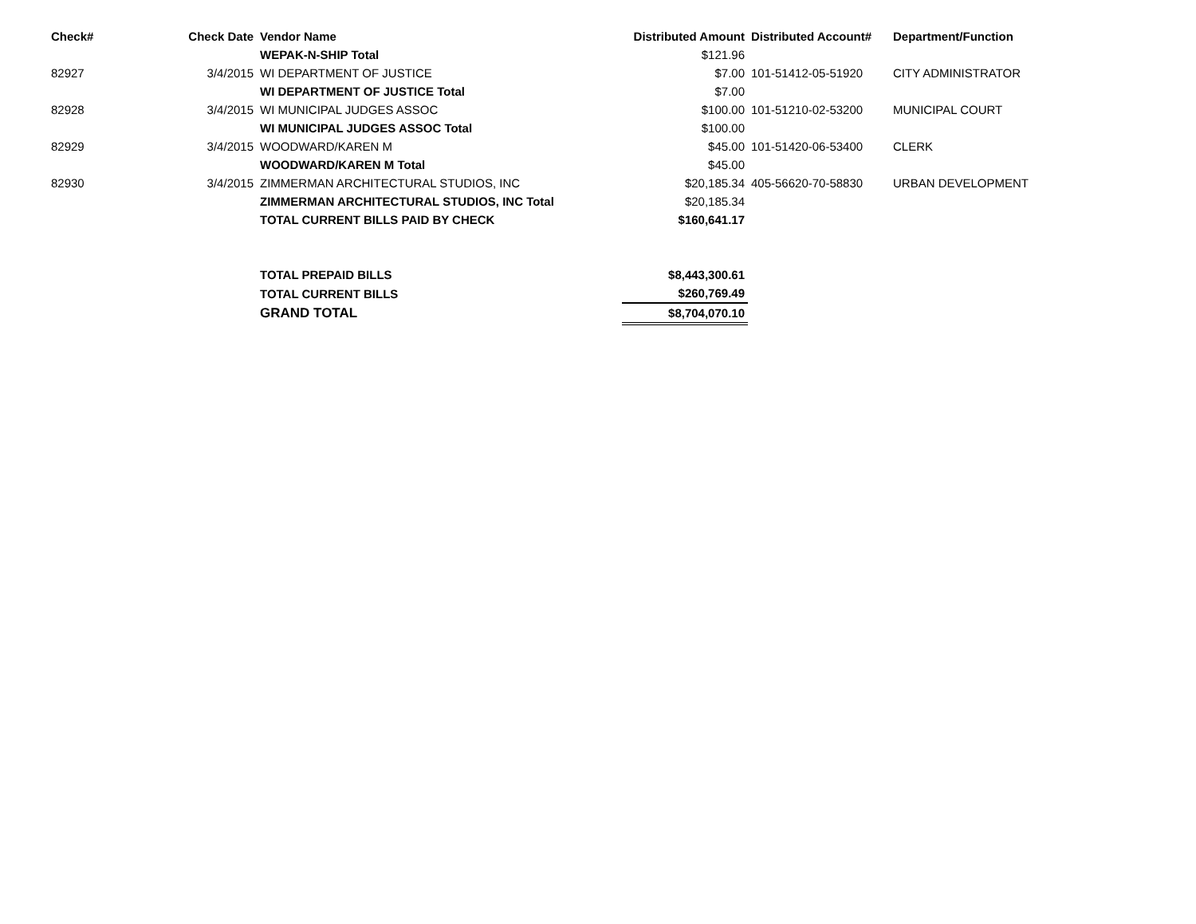| Check# | Check Date | Vendor Name | Distributed Amount | Distributed Account# | Department/Function |
| --- | --- | --- | --- | --- | --- |
| | | WEPAK-N-SHIP Total | $121.96 | | |
| 82927 | 3/4/2015 | WI DEPARTMENT OF JUSTICE | $7.00 | 101-51412-05-51920 | CITY ADMINISTRATOR |
| | | WI DEPARTMENT OF JUSTICE Total | $7.00 | | |
| 82928 | 3/4/2015 | WI MUNICIPAL JUDGES ASSOC | $100.00 | 101-51210-02-53200 | MUNICIPAL COURT |
| | | WI MUNICIPAL JUDGES ASSOC Total | $100.00 | | |
| 82929 | 3/4/2015 | WOODWARD/KAREN M | $45.00 | 101-51420-06-53400 | CLERK |
| | | WOODWARD/KAREN M Total | $45.00 | | |
| 82930 | 3/4/2015 | ZIMMERMAN ARCHITECTURAL STUDIOS, INC | $20,185.34 | 405-56620-70-58830 | URBAN DEVELOPMENT |
| | | ZIMMERMAN ARCHITECTURAL STUDIOS, INC Total | $20,185.34 | | |
| | | TOTAL CURRENT BILLS PAID BY CHECK | $160,641.17 | | |
| | | TOTAL PREPAID BILLS | $8,443,300.61 | | |
| | | TOTAL CURRENT BILLS | $260,769.49 | | |
| | | GRAND TOTAL | $8,704,070.10 | | |